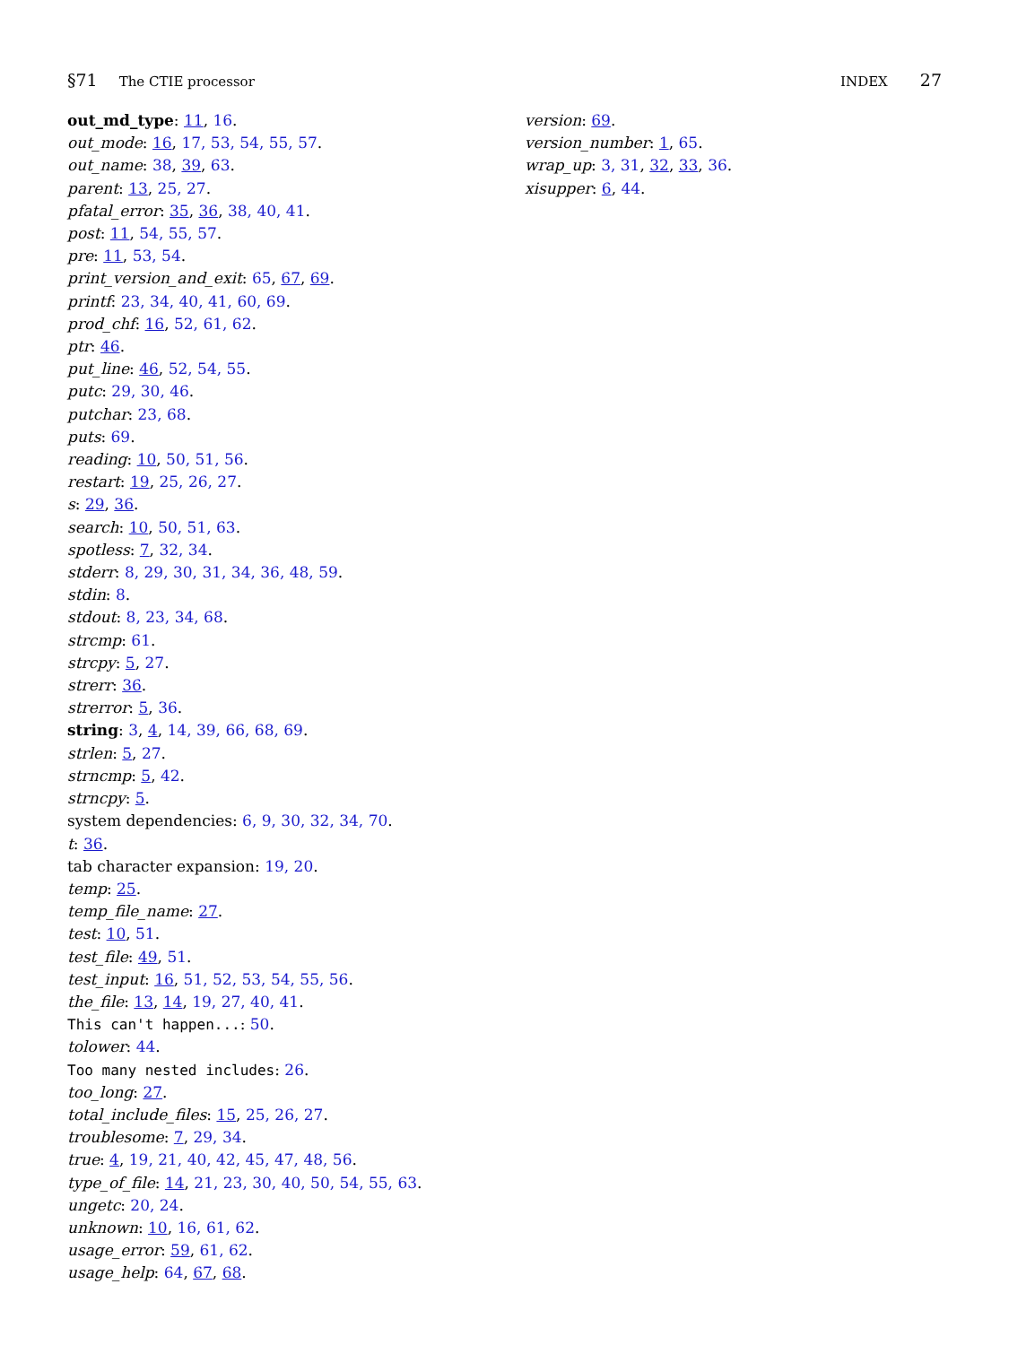§71 The CTIE processor INDEX 27
out_md_type: 11, 16.
out_mode: 16, 17, 53, 54, 55, 57.
out_name: 38, 39, 63.
parent: 13, 25, 27.
pfatal_error: 35, 36, 38, 40, 41.
post: 11, 54, 55, 57.
pre: 11, 53, 54.
print_version_and_exit: 65, 67, 69.
printf: 23, 34, 40, 41, 60, 69.
prod_chf: 16, 52, 61, 62.
ptr: 46.
put_line: 46, 52, 54, 55.
putc: 29, 30, 46.
putchar: 23, 68.
puts: 69.
reading: 10, 50, 51, 56.
restart: 19, 25, 26, 27.
s: 29, 36.
search: 10, 50, 51, 63.
spotless: 7, 32, 34.
stderr: 8, 29, 30, 31, 34, 36, 48, 59.
stdin: 8.
stdout: 8, 23, 34, 68.
strcmp: 61.
strcpy: 5, 27.
strerr: 36.
strerror: 5, 36.
string: 3, 4, 14, 39, 66, 68, 69.
strlen: 5, 27.
strncmp: 5, 42.
strncpy: 5.
system dependencies: 6, 9, 30, 32, 34, 70.
t: 36.
tab character expansion: 19, 20.
temp: 25.
temp_file_name: 27.
test: 10, 51.
test_file: 49, 51.
test_input: 16, 51, 52, 53, 54, 55, 56.
the_file: 13, 14, 19, 27, 40, 41.
This can't happen...: 50.
tolower: 44.
Too many nested includes: 26.
too_long: 27.
total_include_files: 15, 25, 26, 27.
troublesome: 7, 29, 34.
true: 4, 19, 21, 40, 42, 45, 47, 48, 56.
type_of_file: 14, 21, 23, 30, 40, 50, 54, 55, 63.
ungetc: 20, 24.
unknown: 10, 16, 61, 62.
usage_error: 59, 61, 62.
usage_help: 64, 67, 68.
version: 69.
version_number: 1, 65.
wrap_up: 3, 31, 32, 33, 36.
xisupper: 6, 44.